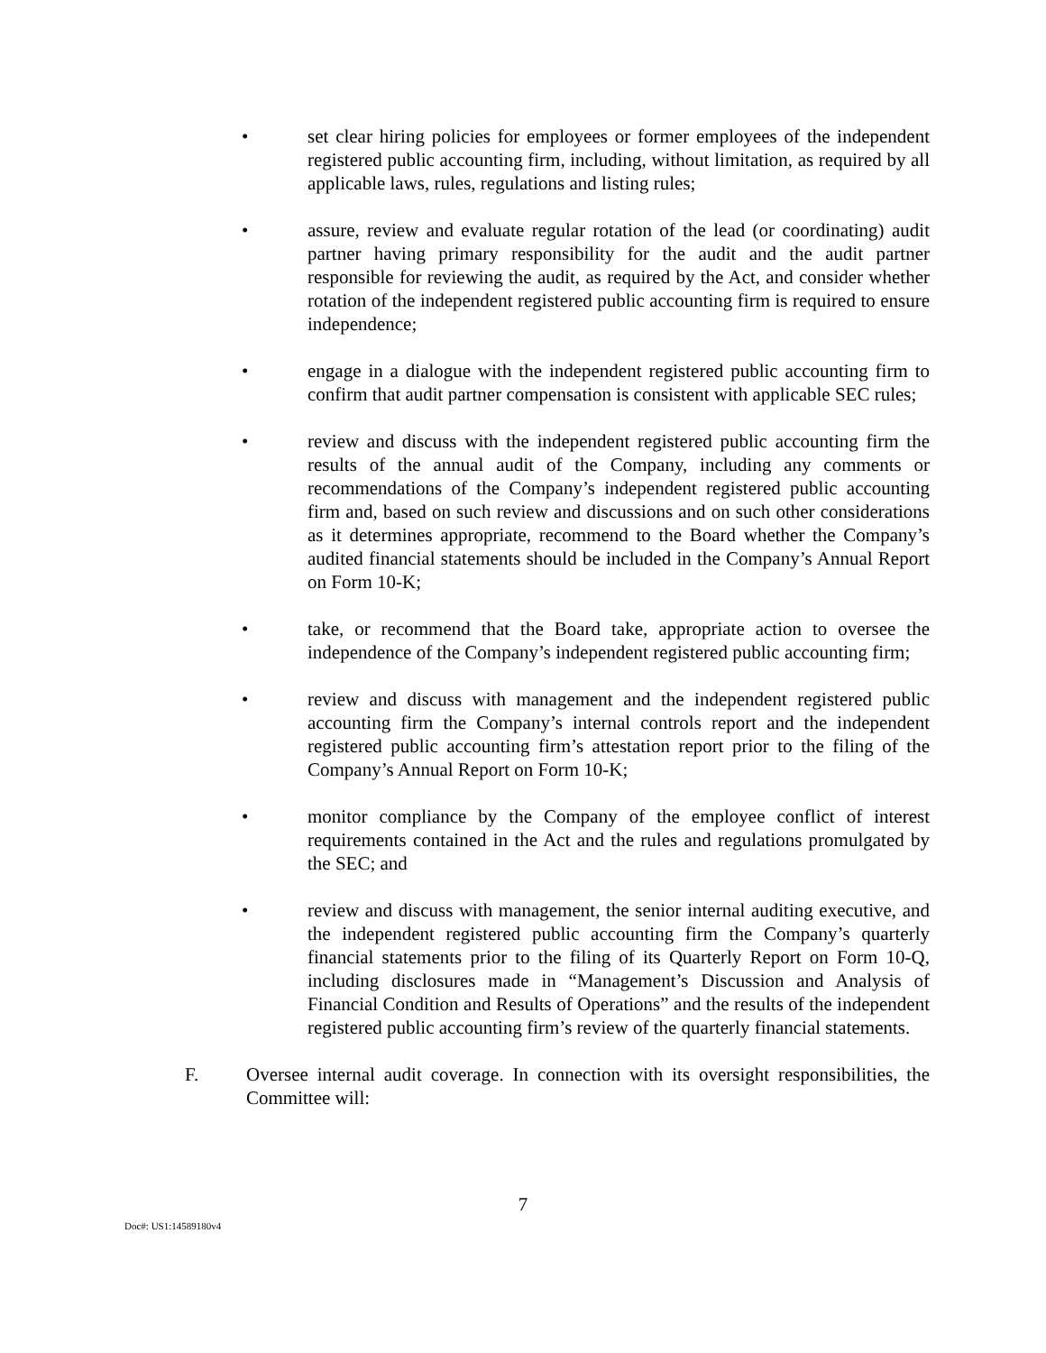• set clear hiring policies for employees or former employees of the independent registered public accounting firm, including, without limitation, as required by all applicable laws, rules, regulations and listing rules;
• assure, review and evaluate regular rotation of the lead (or coordinating) audit partner having primary responsibility for the audit and the audit partner responsible for reviewing the audit, as required by the Act, and consider whether rotation of the independent registered public accounting firm is required to ensure independence;
• engage in a dialogue with the independent registered public accounting firm to confirm that audit partner compensation is consistent with applicable SEC rules;
• review and discuss with the independent registered public accounting firm the results of the annual audit of the Company, including any comments or recommendations of the Company’s independent registered public accounting firm and, based on such review and discussions and on such other considerations as it determines appropriate, recommend to the Board whether the Company’s audited financial statements should be included in the Company’s Annual Report on Form 10-K;
• take, or recommend that the Board take, appropriate action to oversee the independence of the Company’s independent registered public accounting firm;
• review and discuss with management and the independent registered public accounting firm the Company’s internal controls report and the independent registered public accounting firm’s attestation report prior to the filing of the Company’s Annual Report on Form 10-K;
• monitor compliance by the Company of the employee conflict of interest requirements contained in the Act and the rules and regulations promulgated by the SEC; and
• review and discuss with management, the senior internal auditing executive, and the independent registered public accounting firm the Company’s quarterly financial statements prior to the filing of its Quarterly Report on Form 10-Q, including disclosures made in “Management’s Discussion and Analysis of Financial Condition and Results of Operations” and the results of the independent registered public accounting firm’s review of the quarterly financial statements.
F. Oversee internal audit coverage. In connection with its oversight responsibilities, the Committee will:
7
Doc#: US1:14589180v4